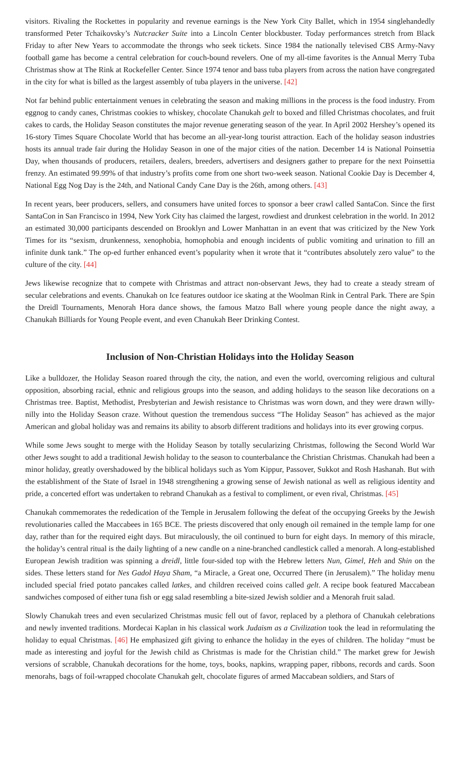visitors. Rivaling the Rockettes in popularity and revenue earnings is the New York City Ballet, which in 1954 singlehandedly transformed Peter Tchaikovsky’s Nutcracker Suite into a Lincoln Center blockbuster. Today performances stretch from Black Friday to after New Years to accommodate the throngs who seek tickets. Since 1984 the nationally televised CBS Army-Navy football game has become a central celebration for couch-bound revelers. One of my all-time favorites is the Annual Merry Tuba Christmas show at The Rink at Rockefeller Center. Since 1974 tenor and bass tuba players from across the nation have congregated in the city for what is billed as the largest assembly of tuba players in the universe. [42]
Not far behind public entertainment venues in celebrating the season and making millions in the process is the food industry. From eggnog to candy canes, Christmas cookies to whiskey, chocolate Chanukah gelt to boxed and filled Christmas chocolates, and fruit cakes to cards, the Holiday Season constitutes the major revenue generating season of the year. In April 2002 Hershey’s opened its 16-story Times Square Chocolate World that has become an all-year-long tourist attraction. Each of the holiday season industries hosts its annual trade fair during the Holiday Season in one of the major cities of the nation. December 14 is National Poinsettia Day, when thousands of producers, retailers, dealers, breeders, advertisers and designers gather to prepare for the next Poinsettia frenzy. An estimated 99.99% of that industry’s profits come from one short two-week season. National Cookie Day is December 4, National Egg Nog Day is the 24th, and National Candy Cane Day is the 26th, among others. [43]
In recent years, beer producers, sellers, and consumers have united forces to sponsor a beer crawl called SantaCon. Since the first SantaCon in San Francisco in 1994, New York City has claimed the largest, rowdiest and drunkest celebration in the world. In 2012 an estimated 30,000 participants descended on Brooklyn and Lower Manhattan in an event that was criticized by the New York Times for its “sexism, drunkenness, xenophobia, homophobia and enough incidents of public vomiting and urination to fill an infinite dunk tank.” The op-ed further enhanced event’s popularity when it wrote that it “contributes absolutely zero value” to the culture of the city. [44]
Jews likewise recognize that to compete with Christmas and attract non-observant Jews, they had to create a steady stream of secular celebrations and events. Chanukah on Ice features outdoor ice skating at the Woolman Rink in Central Park. There are Spin the Dreidl Tournaments, Menorah Hora dance shows, the famous Matzo Ball where young people dance the night away, a Chanukah Billiards for Young People event, and even Chanukah Beer Drinking Contest.
Inclusion of Non-Christian Holidays into the Holiday Season
Like a bulldozer, the Holiday Season roared through the city, the nation, and even the world, overcoming religious and cultural opposition, absorbing racial, ethnic and religious groups into the season, and adding holidays to the season like decorations on a Christmas tree. Baptist, Methodist, Presbyterian and Jewish resistance to Christmas was worn down, and they were drawn willy-nilly into the Holiday Season craze. Without question the tremendous success “The Holiday Season” has achieved as the major American and global holiday was and remains its ability to absorb different traditions and holidays into its ever growing corpus.
While some Jews sought to merge with the Holiday Season by totally secularizing Christmas, following the Second World War other Jews sought to add a traditional Jewish holiday to the season to counterbalance the Christian Christmas. Chanukah had been a minor holiday, greatly overshadowed by the biblical holidays such as Yom Kippur, Passover, Sukkot and Rosh Hashanah. But with the establishment of the State of Israel in 1948 strengthening a growing sense of Jewish national as well as religious identity and pride, a concerted effort was undertaken to rebrand Chanukah as a festival to compliment, or even rival, Christmas. [45]
Chanukah commemorates the rededication of the Temple in Jerusalem following the defeat of the occupying Greeks by the Jewish revolutionaries called the Maccabees in 165 BCE. The priests discovered that only enough oil remained in the temple lamp for one day, rather than for the required eight days. But miraculously, the oil continued to burn for eight days. In memory of this miracle, the holiday’s central ritual is the daily lighting of a new candle on a nine-branched candlestick called a menorah. A long-established European Jewish tradition was spinning a dreidl, little four-sided top with the Hebrew letters Nun, Gimel, Heh and Shin on the sides. These letters stand for Nes Gadol Haya Sham, “a Miracle, a Great one, Occurred There (in Jerusalem).” The holiday menu included special fried potato pancakes called latkes, and children received coins called gelt. A recipe book featured Maccabean sandwiches composed of either tuna fish or egg salad resembling a bite-sized Jewish soldier and a Menorah fruit salad.
Slowly Chanukah trees and even secularized Christmas music fell out of favor, replaced by a plethora of Chanukah celebrations and newly invented traditions. Mordecai Kaplan in his classical work Judaism as a Civilization took the lead in reformulating the holiday to equal Christmas. [46] He emphasized gift giving to enhance the holiday in the eyes of children. The holiday “must be made as interesting and joyful for the Jewish child as Christmas is made for the Christian child.” The market grew for Jewish versions of scrabble, Chanukah decorations for the home, toys, books, napkins, wrapping paper, ribbons, records and cards. Soon menorahs, bags of foil-wrapped chocolate Chanukah gelt, chocolate figures of armed Maccabean soldiers, and Stars of